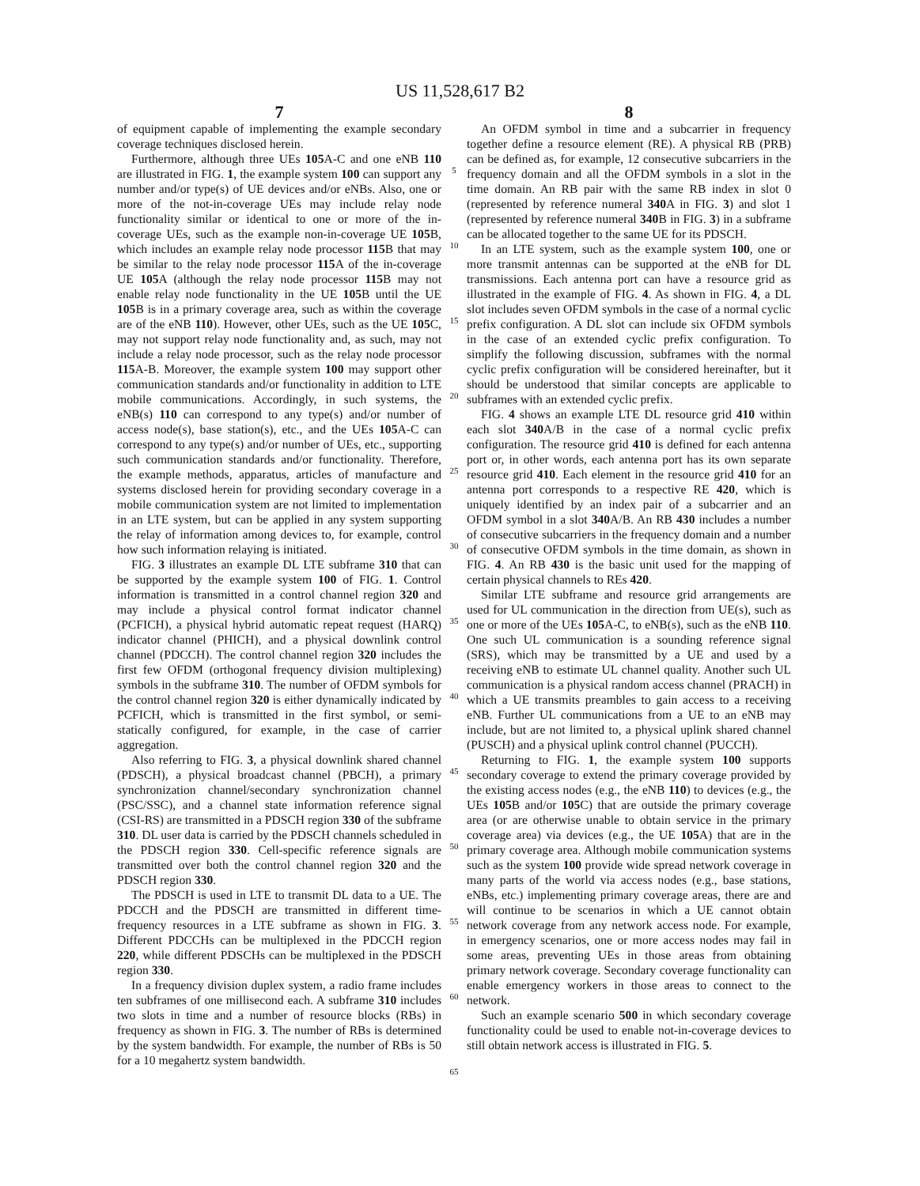US 11,528,617 B2
7
of equipment capable of implementing the example secondary coverage techniques disclosed herein.
Furthermore, although three UEs 105 A-C and one eNB 110 are illustrated in FIG. 1, the example system 100 can support any number and/or type(s) of UE devices and/or eNBs. Also, one or more of the not-in-coverage UEs may include relay node functionality similar or identical to one or more of the in-coverage UEs, such as the example non-in-coverage UE 105 B, which includes an example relay node processor 115 B that may be similar to the relay node processor 115 A of the in-coverage UE 105 A (although the relay node processor 115 B may not enable relay node functionality in the UE 105 B until the UE 105 B is in a primary coverage area, such as within the coverage are of the eNB 110). However, other UEs, such as the UE 105 C, may not support relay node functionality and, as such, may not include a relay node processor, such as the relay node processor 115 A-B. Moreover, the example system 100 may support other communication standards and/or functionality in addition to LTE mobile communications. Accordingly, in such systems, the eNB(s) 110 can correspond to any type(s) and/or number of access node(s), base station(s), etc., and the UEs 105 A-C can correspond to any type(s) and/or number of UEs, etc., supporting such communication standards and/or functionality. Therefore, the example methods, apparatus, articles of manufacture and systems disclosed herein for providing secondary coverage in a mobile communication system are not limited to implementation in an LTE system, but can be applied in any system supporting the relay of information among devices to, for example, control how such information relaying is initiated.
FIG. 3 illustrates an example DL LTE subframe 310 that can be supported by the example system 100 of FIG. 1. Control information is transmitted in a control channel region 320 and may include a physical control format indicator channel (PCFICH), a physical hybrid automatic repeat request (HARQ) indicator channel (PHICH), and a physical downlink control channel (PDCCH). The control channel region 320 includes the first few OFDM (orthogonal frequency division multiplexing) symbols in the subframe 310. The number of OFDM symbols for the control channel region 320 is either dynamically indicated by PCFICH, which is transmitted in the first symbol, or semi-statically configured, for example, in the case of carrier aggregation.
Also referring to FIG. 3, a physical downlink shared channel (PDSCH), a physical broadcast channel (PBCH), a primary synchronization channel/secondary synchronization channel (PSC/SSC), and a channel state information reference signal (CSI-RS) are transmitted in a PDSCH region 330 of the subframe 310. DL user data is carried by the PDSCH channels scheduled in the PDSCH region 330. Cell-specific reference signals are transmitted over both the control channel region 320 and the PDSCH region 330.
The PDSCH is used in LTE to transmit DL data to a UE. The PDCCH and the PDSCH are transmitted in different time-frequency resources in a LTE subframe as shown in FIG. 3. Different PDCCHs can be multiplexed in the PDCCH region 220, while different PDSCHs can be multiplexed in the PDSCH region 330.
In a frequency division duplex system, a radio frame includes ten subframes of one millisecond each. A subframe 310 includes two slots in time and a number of resource blocks (RBs) in frequency as shown in FIG. 3. The number of RBs is determined by the system bandwidth. For example, the number of RBs is 50 for a 10 megahertz system bandwidth.
5
10
15
20
25
30
35
40
45
50
55
60
65
8
An OFDM symbol in time and a subcarrier in frequency together define a resource element (RE). A physical RB (PRB) can be defined as, for example, 12 consecutive subcarriers in the frequency domain and all the OFDM symbols in a slot in the time domain. An RB pair with the same RB index in slot 0 (represented by reference numeral 340 A in FIG. 3) and slot 1 (represented by reference numeral 340 B in FIG. 3) in a subframe can be allocated together to the same UE for its PDSCH.
In an LTE system, such as the example system 100, one or more transmit antennas can be supported at the eNB for DL transmissions. Each antenna port can have a resource grid as illustrated in the example of FIG. 4. As shown in FIG. 4, a DL slot includes seven OFDM symbols in the case of a normal cyclic prefix configuration. A DL slot can include six OFDM symbols in the case of an extended cyclic prefix configuration. To simplify the following discussion, subframes with the normal cyclic prefix configuration will be considered hereinafter, but it should be understood that similar concepts are applicable to subframes with an extended cyclic prefix.
FIG. 4 shows an example LTE DL resource grid 410 within each slot 340 A/B in the case of a normal cyclic prefix configuration. The resource grid 410 is defined for each antenna port or, in other words, each antenna port has its own separate resource grid 410. Each element in the resource grid 410 for an antenna port corresponds to a respective RE 420, which is uniquely identified by an index pair of a subcarrier and an OFDM symbol in a slot 340 A/B. An RB 430 includes a number of consecutive subcarriers in the frequency domain and a number of consecutive OFDM symbols in the time domain, as shown in FIG. 4. An RB 430 is the basic unit used for the mapping of certain physical channels to REs 420.
Similar LTE subframe and resource grid arrangements are used for UL communication in the direction from UE(s), such as one or more of the UEs 105 A-C, to eNB(s), such as the eNB 110. One such UL communication is a sounding reference signal (SRS), which may be transmitted by a UE and used by a receiving eNB to estimate UL channel quality. Another such UL communication is a physical random access channel (PRACH) in which a UE transmits preambles to gain access to a receiving eNB. Further UL communications from a UE to an eNB may include, but are not limited to, a physical uplink shared channel (PUSCH) and a physical uplink control channel (PUCCH).
Returning to FIG. 1, the example system 100 supports secondary coverage to extend the primary coverage provided by the existing access nodes (e.g., the eNB 110) to devices (e.g., the UEs 105 B and/or 105 C) that are outside the primary coverage area (or are otherwise unable to obtain service in the primary coverage area) via devices (e.g., the UE 105 A) that are in the primary coverage area. Although mobile communication systems such as the system 100 provide wide spread network coverage in many parts of the world via access nodes (e.g., base stations, eNBs, etc.) implementing primary coverage areas, there are and will continue to be scenarios in which a UE cannot obtain network coverage from any network access node. For example, in emergency scenarios, one or more access nodes may fail in some areas, preventing UEs in those areas from obtaining primary network coverage. Secondary coverage functionality can enable emergency workers in those areas to connect to the network.
Such an example scenario 500 in which secondary coverage functionality could be used to enable not-in-coverage devices to still obtain network access is illustrated in FIG. 5.